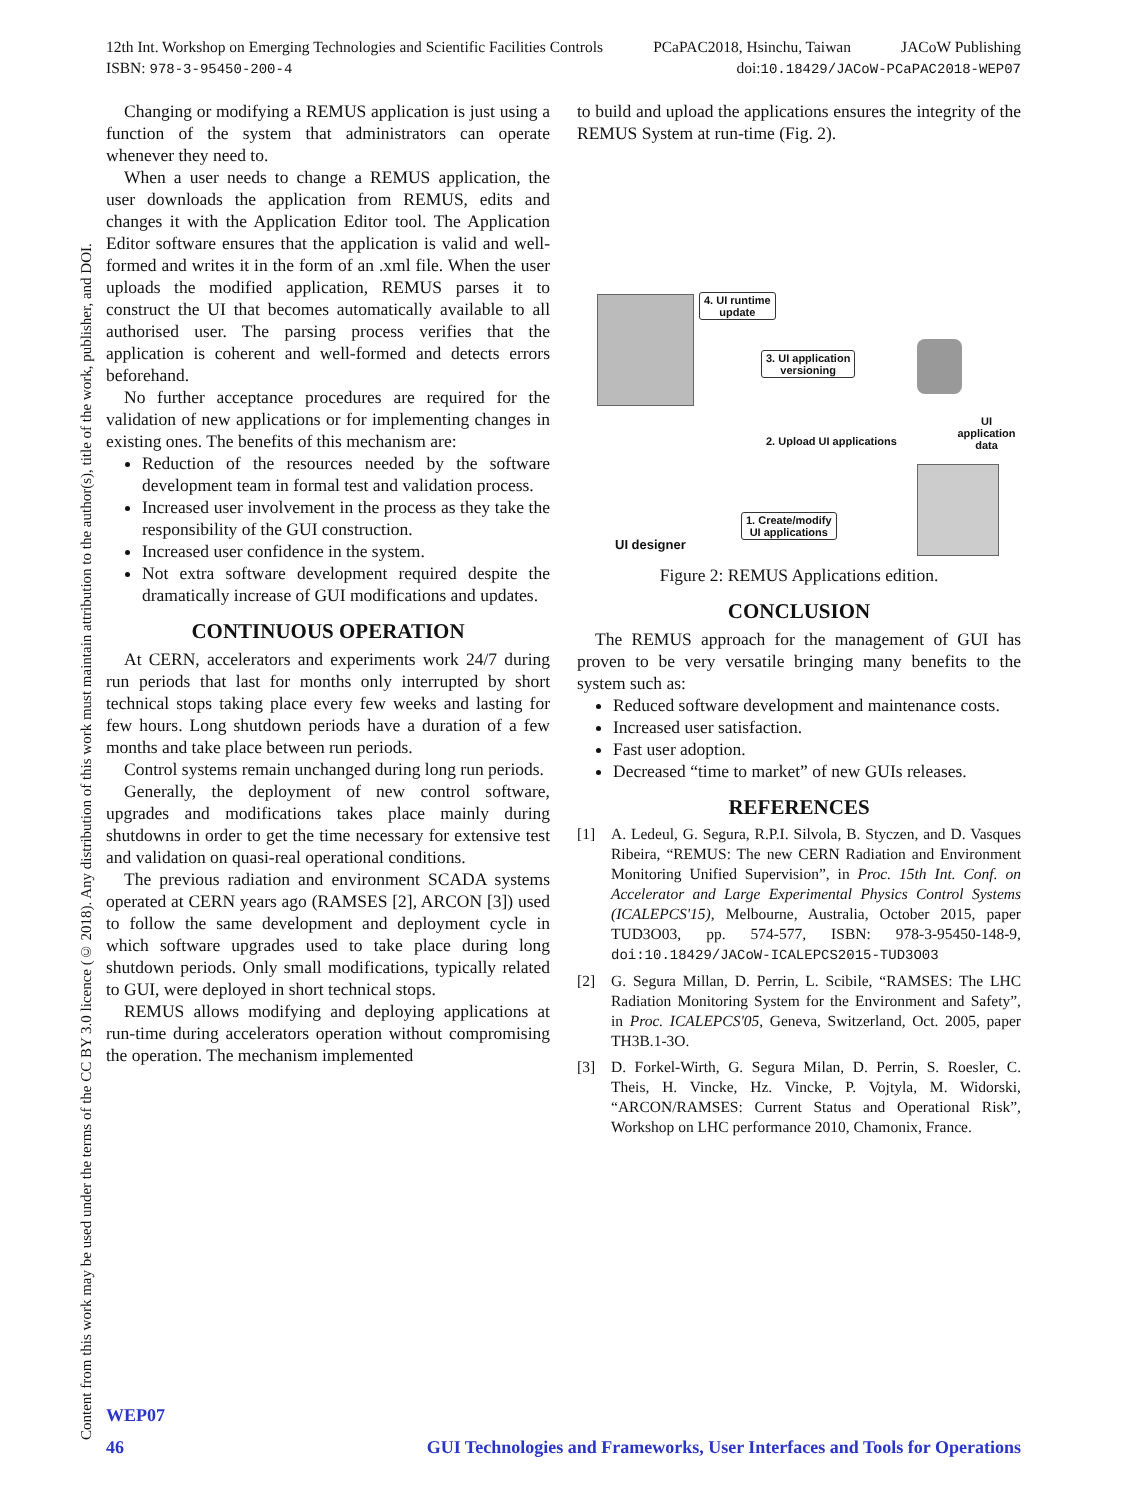12th Int. Workshop on Emerging Technologies and Scientific Facilities Controls PCaPAC2018, Hsinchu, Taiwan JACoW Publishing
ISBN: 978-3-95450-200-4 doi:10.18429/JACoW-PCaPAC2018-WEP07
Content from this work may be used under the terms of the CC BY 3.0 licence (© 2018). Any distribution of this work must maintain attribution to the author(s), title of the work, publisher, and DOI.
Changing or modifying a REMUS application is just using a function of the system that administrators can operate whenever they need to.
When a user needs to change a REMUS application, the user downloads the application from REMUS, edits and changes it with the Application Editor tool. The Application Editor software ensures that the application is valid and well-formed and writes it in the form of an .xml file. When the user uploads the modified application, REMUS parses it to construct the UI that becomes automatically available to all authorised user. The parsing process verifies that the application is coherent and well-formed and detects errors beforehand.
No further acceptance procedures are required for the validation of new applications or for implementing changes in existing ones. The benefits of this mechanism are:
Reduction of the resources needed by the software development team in formal test and validation process.
Increased user involvement in the process as they take the responsibility of the GUI construction.
Increased user confidence in the system.
Not extra software development required despite the dramatically increase of GUI modifications and updates.
CONTINUOUS OPERATION
At CERN, accelerators and experiments work 24/7 during run periods that last for months only interrupted by short technical stops taking place every few weeks and lasting for few hours. Long shutdown periods have a duration of a few months and take place between run periods.
Control systems remain unchanged during long run periods.
Generally, the deployment of new control software, upgrades and modifications takes place mainly during shutdowns in order to get the time necessary for extensive test and validation on quasi-real operational conditions.
The previous radiation and environment SCADA systems operated at CERN years ago (RAMSES [2], ARCON [3]) used to follow the same development and deployment cycle in which software upgrades used to take place during long shutdown periods. Only small modifications, typically related to GUI, were deployed in short technical stops.
REMUS allows modifying and deploying applications at run-time during accelerators operation without compromising the operation. The mechanism implemented
to build and upload the applications ensures the integrity of the REMUS System at run-time (Fig. 2).
4. UI runtime
update
3. UI application
versioning
2. Upload UI applications
1. Create/modify
UI applications
UI application
data
UI designer
Figure 2: REMUS Applications edition.
CONCLUSION
The REMUS approach for the management of GUI has proven to be very versatile bringing many benefits to the system such as:
Reduced software development and maintenance costs.
Increased user satisfaction.
Fast user adoption.
Decreased “time to market” of new GUIs releases.
REFERENCES
[1] A. Ledeul, G. Segura, R.P.I. Silvola, B. Styczen, and D. Vasques Ribeira, “REMUS: The new CERN Radiation and Environment Monitoring Unified Supervision”, in Proc. 15th Int. Conf. on Accelerator and Large Experimental Physics Control Systems (ICALEPCS'15), Melbourne, Australia, October 2015, paper TUD3O03, pp. 574-577, ISBN: 978-3-95450-148-9, doi:10.18429/JACoW-ICALEPCS2015-TUD3O03
[2] G. Segura Millan, D. Perrin, L. Scibile, “RAMSES: The LHC Radiation Monitoring System for the Environment and Safety”, in Proc. ICALEPCS'05, Geneva, Switzerland, Oct. 2005, paper TH3B.1-3O.
[3] D. Forkel-Wirth, G. Segura Milan, D. Perrin, S. Roesler, C. Theis, H. Vincke, Hz. Vincke, P. Vojtyla, M. Widorski, “ARCON/RAMSES: Current Status and Operational Risk”, Workshop on LHC performance 2010, Chamonix, France.
WEP07
46 GUI Technologies and Frameworks, User Interfaces and Tools for Operations